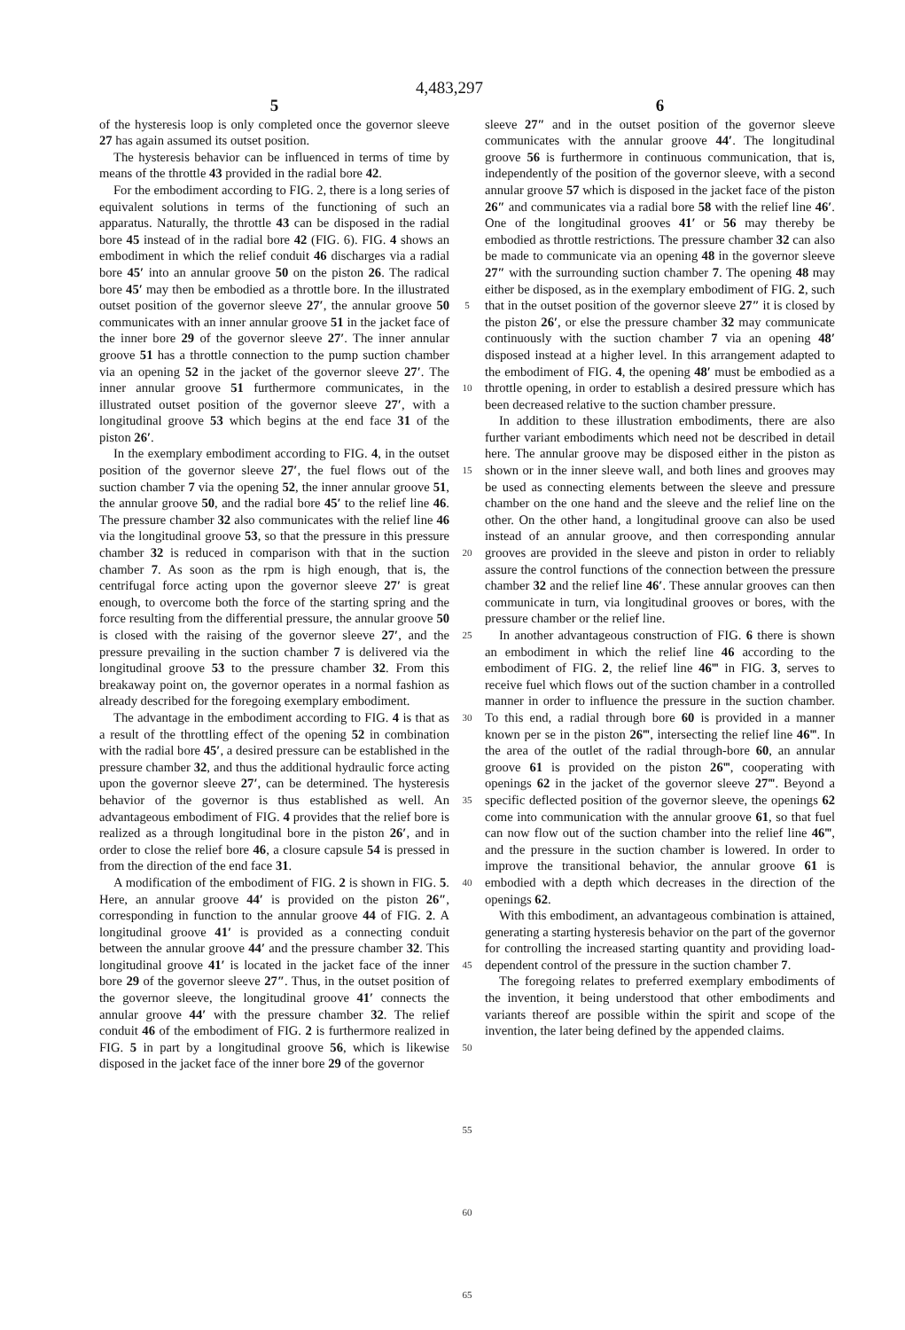4,483,297
5
of the hysteresis loop is only completed once the governor sleeve 27 has again assumed its outset position.
The hysteresis behavior can be influenced in terms of time by means of the throttle 43 provided in the radial bore 42.
For the embodiment according to FIG. 2, there is a long series of equivalent solutions in terms of the functioning of such an apparatus. Naturally, the throttle 43 can be disposed in the radial bore 45 instead of in the radial bore 42 (FIG. 6). FIG. 4 shows an embodiment in which the relief conduit 46 discharges via a radial bore 45′ into an annular groove 50 on the piston 26. The radical bore 45′ may then be embodied as a throttle bore. In the illustrated outset position of the governor sleeve 27′, the annular groove 50 communicates with an inner annular groove 51 in the jacket face of the inner bore 29 of the governor sleeve 27′. The inner annular groove 51 has a throttle connection to the pump suction chamber via an opening 52 in the jacket of the governor sleeve 27′. The inner annular groove 51 furthermore communicates, in the illustrated outset position of the governor sleeve 27′, with a longitudinal groove 53 which begins at the end face 31 of the piston 26′.
In the exemplary embodiment according to FIG. 4, in the outset position of the governor sleeve 27′, the fuel flows out of the suction chamber 7 via the opening 52, the inner annular groove 51, the annular groove 50, and the radial bore 45′ to the relief line 46. The pressure chamber 32 also communicates with the relief line 46 via the longitudinal groove 53, so that the pressure in this pressure chamber 32 is reduced in comparison with that in the suction chamber 7. As soon as the rpm is high enough, that is, the centrifugal force acting upon the governor sleeve 27′ is great enough, to overcome both the force of the starting spring and the force resulting from the differential pressure, the annular groove 50 is closed with the raising of the governor sleeve 27′, and the pressure prevailing in the suction chamber 7 is delivered via the longitudinal groove 53 to the pressure chamber 32. From this breakaway point on, the governor operates in a normal fashion as already described for the foregoing exemplary embodiment.
The advantage in the embodiment according to FIG. 4 is that as a result of the throttling effect of the opening 52 in combination with the radial bore 45′, a desired pressure can be established in the pressure chamber 32, and thus the additional hydraulic force acting upon the governor sleeve 27′, can be determined. The hysteresis behavior of the governor is thus established as well. An advantageous embodiment of FIG. 4 provides that the relief bore is realized as a through longitudinal bore in the piston 26′, and in order to close the relief bore 46, a closure capsule 54 is pressed in from the direction of the end face 31.
A modification of the embodiment of FIG. 2 is shown in FIG. 5. Here, an annular groove 44′ is provided on the piston 26″, corresponding in function to the annular groove 44 of FIG. 2. A longitudinal groove 41′ is provided as a connecting conduit between the annular groove 44′ and the pressure chamber 32. This longitudinal groove 41′ is located in the jacket face of the inner bore 29 of the governor sleeve 27″. Thus, in the outset position of the governor sleeve, the longitudinal groove 41′ connects the annular groove 44′ with the pressure chamber 32. The relief conduit 46 of the embodiment of FIG. 2 is furthermore realized in FIG. 5 in part by a longitudinal groove 56, which is likewise disposed in the jacket face of the inner bore 29 of the governor
5
10
15
20
25
30
35
40
45
50
55
60
65
6
sleeve 27″ and in the outset position of the governor sleeve communicates with the annular groove 44′. The longitudinal groove 56 is furthermore in continuous communication, that is, independently of the position of the governor sleeve, with a second annular groove 57 which is disposed in the jacket face of the piston 26″ and communicates via a radial bore 58 with the relief line 46′. One of the longitudinal grooves 41′ or 56 may thereby be embodied as throttle restrictions. The pressure chamber 32 can also be made to communicate via an opening 48 in the governor sleeve 27″ with the surrounding suction chamber 7. The opening 48 may either be disposed, as in the exemplary embodiment of FIG. 2, such that in the outset position of the governor sleeve 27″ it is closed by the piston 26′, or else the pressure chamber 32 may communicate continuously with the suction chamber 7 via an opening 48′ disposed instead at a higher level. In this arrangement adapted to the embodiment of FIG. 4, the opening 48′ must be embodied as a throttle opening, in order to establish a desired pressure which has been decreased relative to the suction chamber pressure.
In addition to these illustration embodiments, there are also further variant embodiments which need not be described in detail here. The annular groove may be disposed either in the piston as shown or in the inner sleeve wall, and both lines and grooves may be used as connecting elements between the sleeve and pressure chamber on the one hand and the sleeve and the relief line on the other. On the other hand, a longitudinal groove can also be used instead of an annular groove, and then corresponding annular grooves are provided in the sleeve and piston in order to reliably assure the control functions of the connection between the pressure chamber 32 and the relief line 46′. These annular grooves can then communicate in turn, via longitudinal grooves or bores, with the pressure chamber or the relief line.
In another advantageous construction of FIG. 6 there is shown an embodiment in which the relief line 46 according to the embodiment of FIG. 2, the relief line 46‴ in FIG. 3, serves to receive fuel which flows out of the suction chamber in a controlled manner in order to influence the pressure in the suction chamber. To this end, a radial through bore 60 is provided in a manner known per se in the piston 26‴, intersecting the relief line 46‴. In the area of the outlet of the radial through-bore 60, an annular groove 61 is provided on the piston 26‴, cooperating with openings 62 in the jacket of the governor sleeve 27‴. Beyond a specific deflected position of the governor sleeve, the openings 62 come into communication with the annular groove 61, so that fuel can now flow out of the suction chamber into the relief line 46‴, and the pressure in the suction chamber is lowered. In order to improve the transitional behavior, the annular groove 61 is embodied with a depth which decreases in the direction of the openings 62.
With this embodiment, an advantageous combination is attained, generating a starting hysteresis behavior on the part of the governor for controlling the increased starting quantity and providing load-dependent control of the pressure in the suction chamber 7.
The foregoing relates to preferred exemplary embodiments of the invention, it being understood that other embodiments and variants thereof are possible within the spirit and scope of the invention, the later being defined by the appended claims.